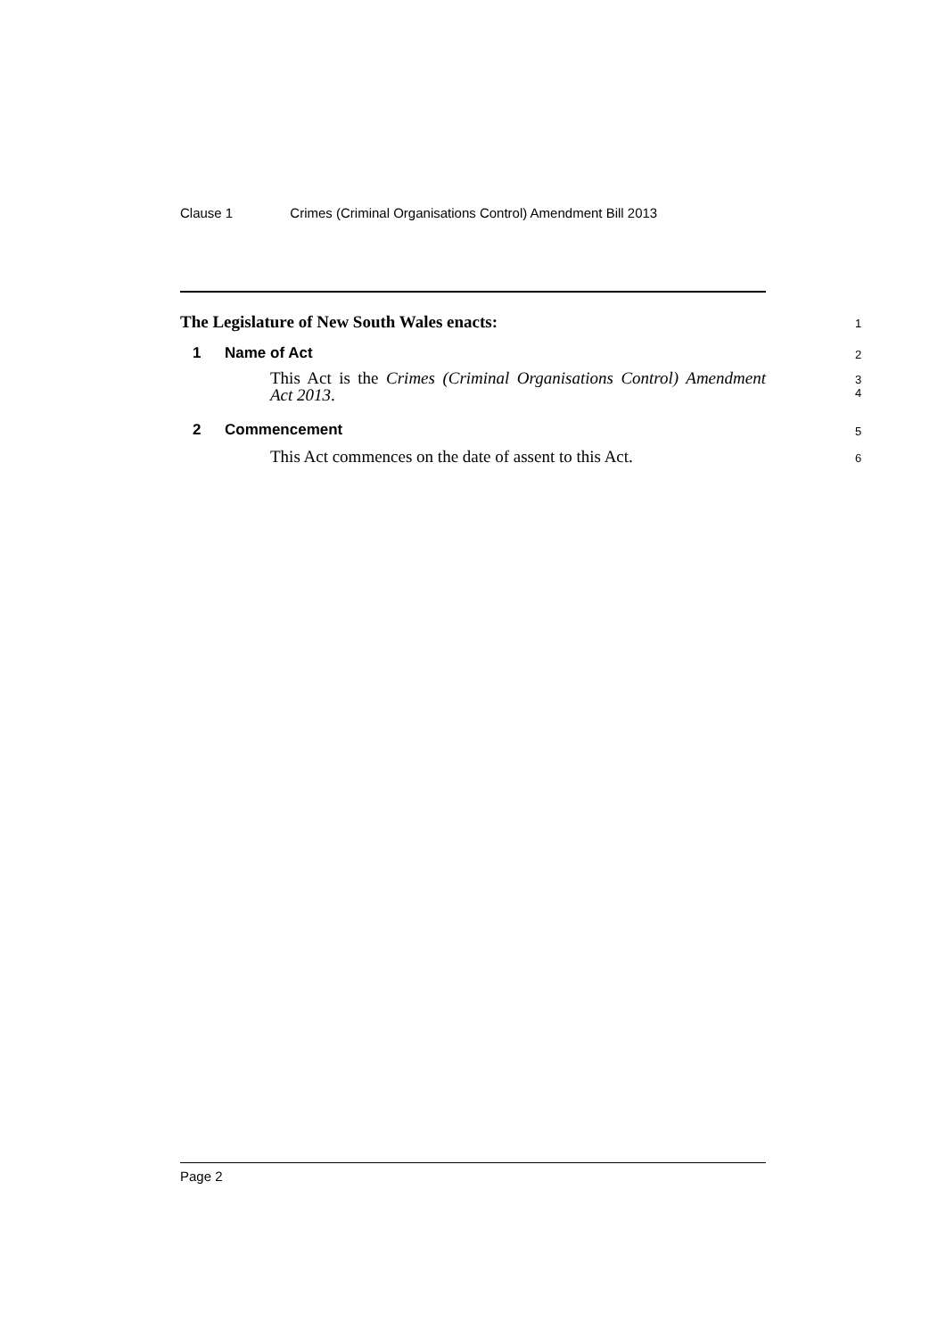Clause 1 Crimes (Criminal Organisations Control) Amendment Bill 2013
The Legislature of New South Wales enacts: 1
1 Name of Act 2
This Act is the Crimes (Criminal Organisations Control) Amendment
Act 2013.
3
4
2 Commencement 5
This Act commences on the date of assent to this Act. 6
Page 2